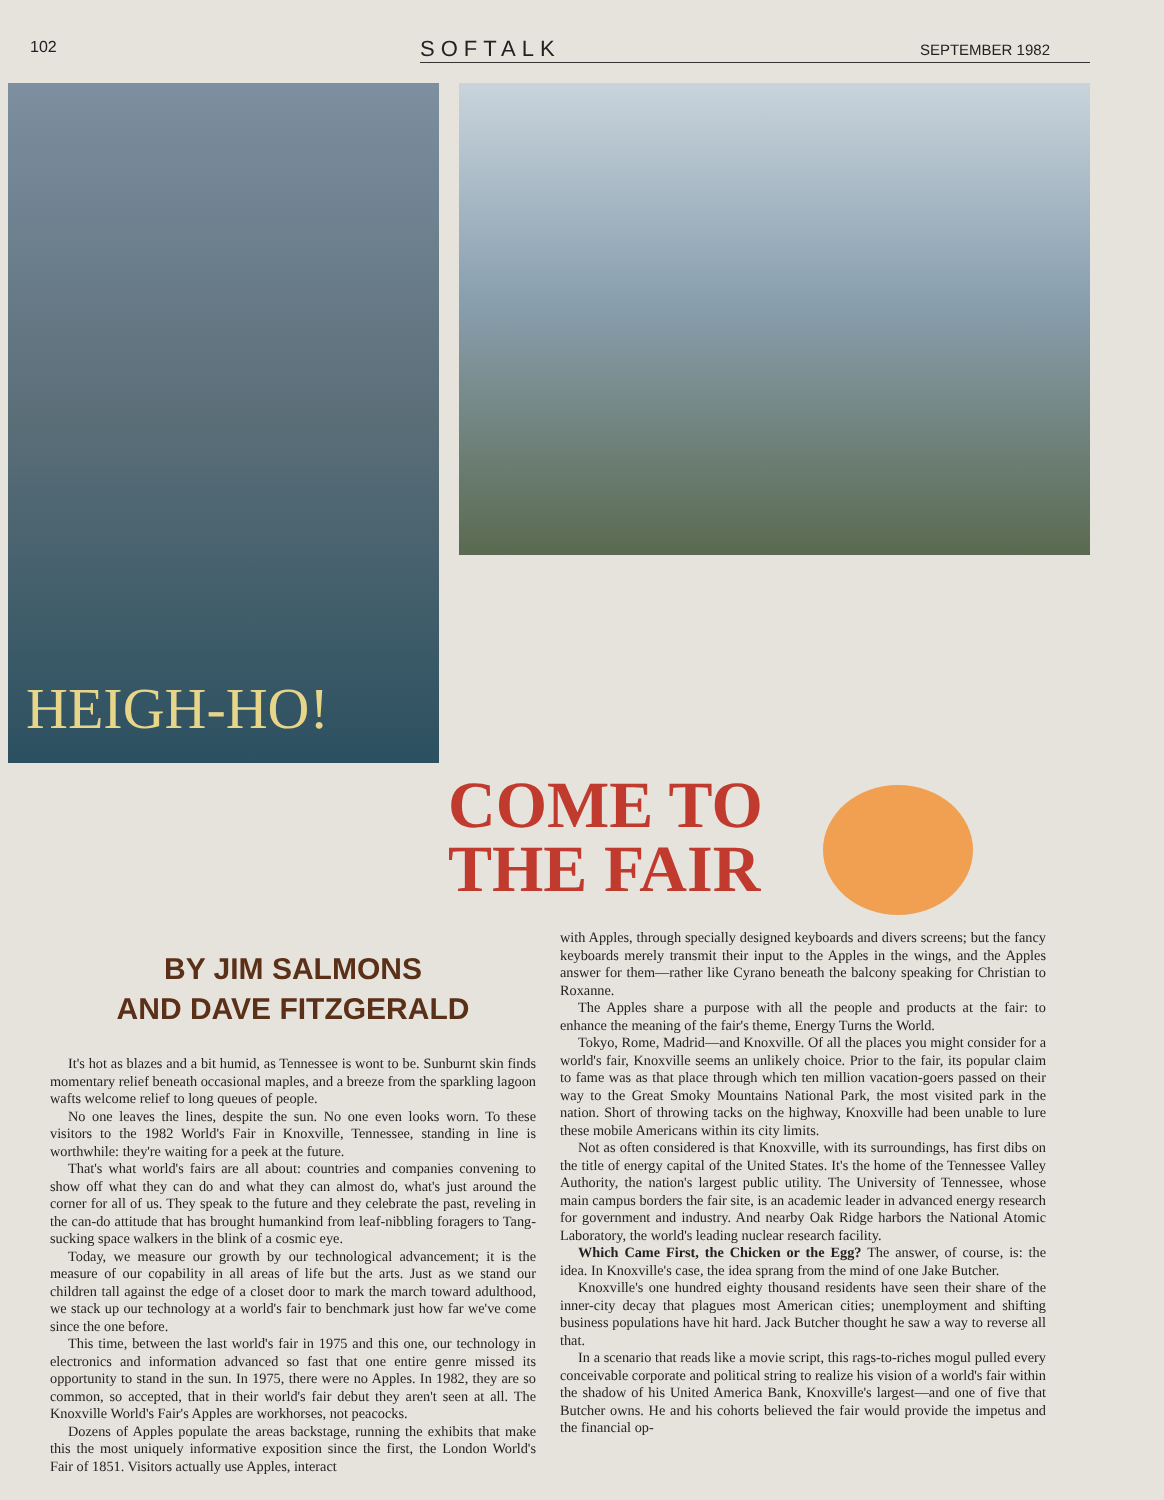102
SOFTALK SEPTEMBER 1982
HEIGH-HO!
COME TO
THE FAIR
BY JIM SALMONS
AND DAVE FITZGERALD
It's hot as blazes and a bit humid, as Tennessee is wont to be. Sunburnt skin finds momentary relief beneath occasional maples, and a breeze from the sparkling lagoon wafts welcome relief to long queues of people.
No one leaves the lines, despite the sun. No one even looks worn. To these visitors to the 1982 World's Fair in Knoxville, Tennessee, standing in line is worthwhile: they're waiting for a peek at the future.
That's what world's fairs are all about: countries and companies convening to show off what they can do and what they can almost do, what's just around the corner for all of us. They speak to the future and they celebrate the past, reveling in the can-do attitude that has brought humankind from leaf-nibbling foragers to Tang-sucking space walkers in the blink of a cosmic eye.
Today, we measure our growth by our technological advancement; it is the measure of our copability in all areas of life but the arts. Just as we stand our children tall against the edge of a closet door to mark the march toward adulthood, we stack up our technology at a world's fair to benchmark just how far we've come since the one before.
This time, between the last world's fair in 1975 and this one, our technology in electronics and information advanced so fast that one entire genre missed its opportunity to stand in the sun. In 1975, there were no Apples. In 1982, they are so common, so accepted, that in their world's fair debut they aren't seen at all. The Knoxville World's Fair's Apples are workhorses, not peacocks.
Dozens of Apples populate the areas backstage, running the exhibits that make this the most uniquely informative exposition since the first, the London World's Fair of 1851. Visitors actually use Apples, interact
with Apples, through specially designed keyboards and divers screens; but the fancy keyboards merely transmit their input to the Apples in the wings, and the Apples answer for them—rather like Cyrano beneath the balcony speaking for Christian to Roxanne.
The Apples share a purpose with all the people and products at the fair: to enhance the meaning of the fair's theme, Energy Turns the World.
Tokyo, Rome, Madrid—and Knoxville. Of all the places you might consider for a world's fair, Knoxville seems an unlikely choice. Prior to the fair, its popular claim to fame was as that place through which ten million vacation-goers passed on their way to the Great Smoky Mountains National Park, the most visited park in the nation. Short of throwing tacks on the highway, Knoxville had been unable to lure these mobile Americans within its city limits.
Not as often considered is that Knoxville, with its surroundings, has first dibs on the title of energy capital of the United States. It's the home of the Tennessee Valley Authority, the nation's largest public utility. The University of Tennessee, whose main campus borders the fair site, is an academic leader in advanced energy research for government and industry. And nearby Oak Ridge harbors the National Atomic Laboratory, the world's leading nuclear research facility.
Which Came First, the Chicken or the Egg? The answer, of course, is: the idea. In Knoxville's case, the idea sprang from the mind of one Jake Butcher.
Knoxville's one hundred eighty thousand residents have seen their share of the inner-city decay that plagues most American cities; unemployment and shifting business populations have hit hard. Jack Butcher thought he saw a way to reverse all that.
In a scenario that reads like a movie script, this rags-to-riches mogul pulled every conceivable corporate and political string to realize his vision of a world's fair within the shadow of his United America Bank, Knoxville's largest—and one of five that Butcher owns. He and his cohorts believed the fair would provide the impetus and the financial op-